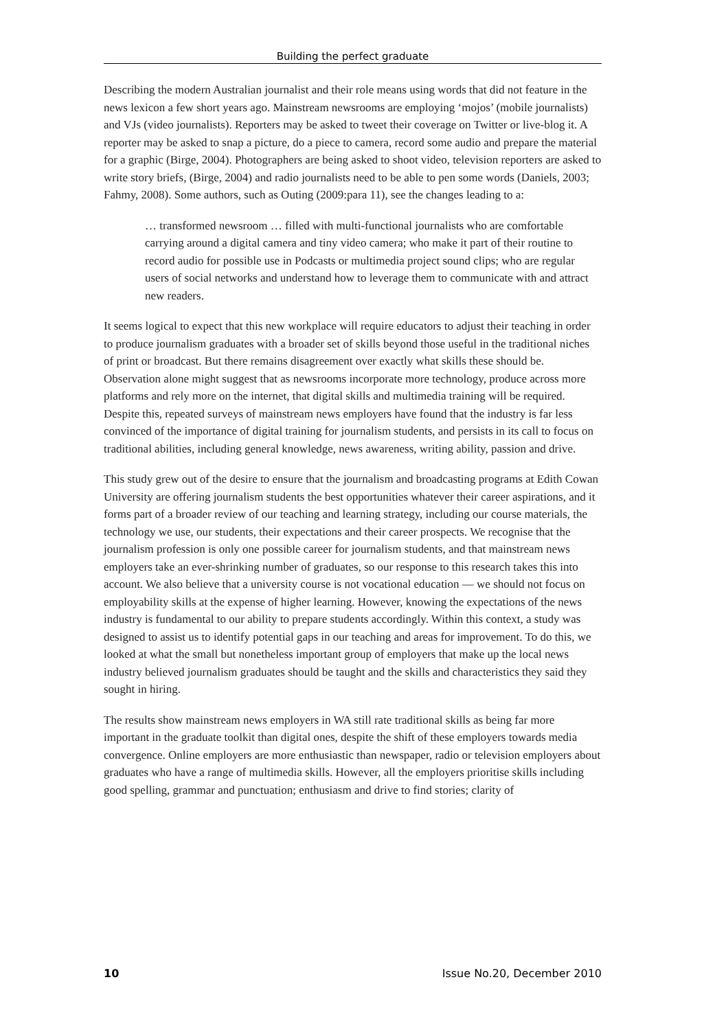Building the perfect graduate
Describing the modern Australian journalist and their role means using words that did not feature in the news lexicon a few short years ago. Mainstream newsrooms are employing ‘mojos’ (mobile journalists) and VJs (video journalists). Reporters may be asked to tweet their coverage on Twitter or live-blog it. A reporter may be asked to snap a picture, do a piece to camera, record some audio and prepare the material for a graphic (Birge, 2004). Photographers are being asked to shoot video, television reporters are asked to write story briefs, (Birge, 2004) and radio journalists need to be able to pen some words (Daniels, 2003; Fahmy, 2008). Some authors, such as Outing (2009:para 11), see the changes leading to a:
… transformed newsroom … filled with multi-functional journalists who are comfortable carrying around a digital camera and tiny video camera; who make it part of their routine to record audio for possible use in Podcasts or multimedia project sound clips; who are regular users of social networks and understand how to leverage them to communicate with and attract new readers.
It seems logical to expect that this new workplace will require educators to adjust their teaching in order to produce journalism graduates with a broader set of skills beyond those useful in the traditional niches of print or broadcast. But there remains disagreement over exactly what skills these should be. Observation alone might suggest that as newsrooms incorporate more technology, produce across more platforms and rely more on the internet, that digital skills and multimedia training will be required. Despite this, repeated surveys of mainstream news employers have found that the industry is far less convinced of the importance of digital training for journalism students, and persists in its call to focus on traditional abilities, including general knowledge, news awareness, writing ability, passion and drive.
This study grew out of the desire to ensure that the journalism and broadcasting programs at Edith Cowan University are offering journalism students the best opportunities whatever their career aspirations, and it forms part of a broader review of our teaching and learning strategy, including our course materials, the technology we use, our students, their expectations and their career prospects. We recognise that the journalism profession is only one possible career for journalism students, and that mainstream news employers take an ever-shrinking number of graduates, so our response to this research takes this into account. We also believe that a university course is not vocational education — we should not focus on employability skills at the expense of higher learning. However, knowing the expectations of the news industry is fundamental to our ability to prepare students accordingly. Within this context, a study was designed to assist us to identify potential gaps in our teaching and areas for improvement. To do this, we looked at what the small but nonetheless important group of employers that make up the local news industry believed journalism graduates should be taught and the skills and characteristics they said they sought in hiring.
The results show mainstream news employers in WA still rate traditional skills as being far more important in the graduate toolkit than digital ones, despite the shift of these employers towards media convergence. Online employers are more enthusiastic than newspaper, radio or television employers about graduates who have a range of multimedia skills. However, all the employers prioritise skills including good spelling, grammar and punctuation; enthusiasm and drive to find stories; clarity of
10 Issue No.20, December 2010